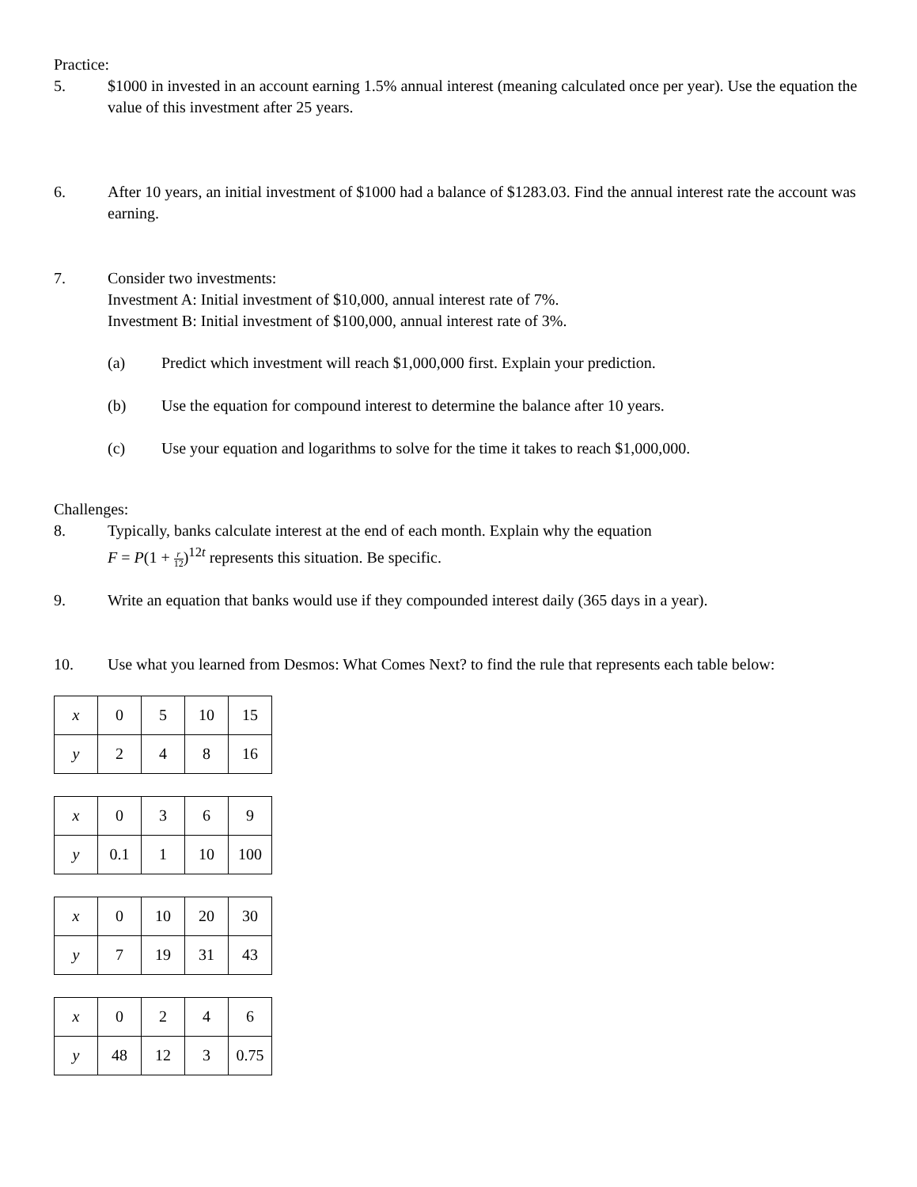Practice:
5. $1000 in invested in an account earning 1.5% annual interest (meaning calculated once per year). Use the equation the value of this investment after 25 years.
6. After 10 years, an initial investment of $1000 had a balance of $1283.03. Find the annual interest rate the account was earning.
7. Consider two investments:
Investment A: Initial investment of $10,000, annual interest rate of 7%.
Investment B: Initial investment of $100,000, annual interest rate of 3%.
(a) Predict which investment will reach $1,000,000 first. Explain your prediction.
(b) Use the equation for compound interest to determine the balance after 10 years.
(c) Use your equation and logarithms to solve for the time it takes to reach $1,000,000.
Challenges:
8. Typically, banks calculate interest at the end of each month. Explain why the equation
F = P(1 + r 12)<sup>12t</sup> represents this situation. Be specific.
9. Write an equation that banks would use if they compounded interest daily (365 days in a year).
10. Use what you learned from Desmos: What Comes Next? to find the rule that represents each table below:
| x | 0 | 5 | 10 | 15 |
| y | 2 | 4 | 8 | 16 |
| x | 0 | 3 | 6 | 9 |
| y | 0.1 | 1 | 10 | 100 |
| x | 0 | 10 | 20 | 30 |
| y | 7 | 19 | 31 | 43 |
| x | 0 | 2 | 4 | 6 |
| y | 48 | 12 | 3 | 0.75 |